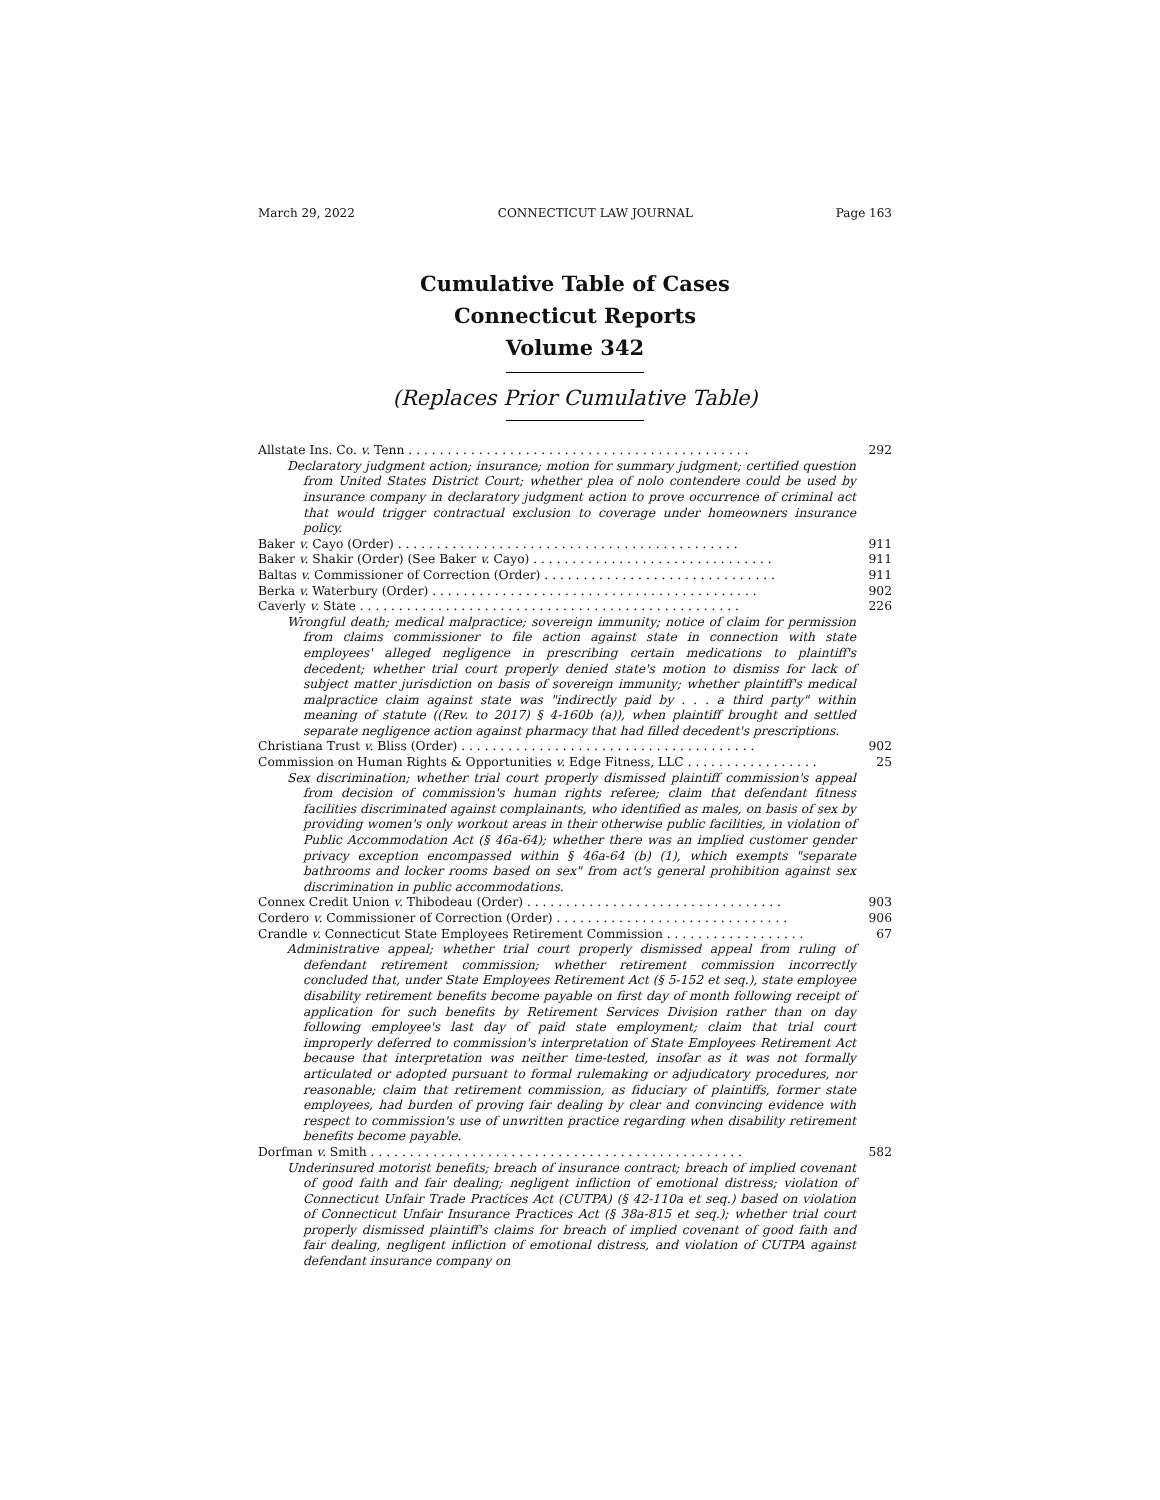March 29, 2022 CONNECTICUT LAW JOURNAL Page 163
Cumulative Table of Cases
Connecticut Reports
Volume 342
(Replaces Prior Cumulative Table)
Allstate Ins. Co. v. Tenn . . . . . . . . . . . . . . . . . . . . . . . . . . . . . . . . . . . . . . . . . . . . 292
Declaratory judgment action; insurance; motion for summary judgment; certified question from United States District Court; whether plea of nolo contendere could be used by insurance company in declaratory judgment action to prove occurrence of criminal act that would trigger contractual exclusion to coverage under homeowners insurance policy.
Baker v. Cayo (Order) . . . . . . . . . . . . . . . . . . . . . . . . . . . . . . . . . . . . . . . . . . . . 911
Baker v. Shakir (Order) (See Baker v. Cayo) . . . . . . . . . . . . . . . . . . . . . . . . . . . . . . . 911
Baltas v. Commissioner of Correction (Order) . . . . . . . . . . . . . . . . . . . . . . . . . . . . . . 911
Berka v. Waterbury (Order) . . . . . . . . . . . . . . . . . . . . . . . . . . . . . . . . . . . . . . . . . . 902
Caverly v. State . . . . . . . . . . . . . . . . . . . . . . . . . . . . . . . . . . . . . . . . . . . . . . . . . 226
Wrongful death; medical malpractice; sovereign immunity; notice of claim for permission from claims commissioner to file action against state in connection with state employees' alleged negligence in prescribing certain medications to plaintiff's decedent; whether trial court properly denied state's motion to dismiss for lack of subject matter jurisdiction on basis of sovereign immunity; whether plaintiff's medical malpractice claim against state was "indirectly paid by . . . a third party" within meaning of statute ((Rev. to 2017) § 4-160b (a)), when plaintiff brought and settled separate negligence action against pharmacy that had filled decedent's prescriptions.
Christiana Trust v. Bliss (Order) . . . . . . . . . . . . . . . . . . . . . . . . . . . . . . . . . . . . . . 902
Commission on Human Rights & Opportunities v. Edge Fitness, LLC . . . . . . . . . . . . . . . . . 25
Sex discrimination; whether trial court properly dismissed plaintiff commission's appeal from decision of commission's human rights referee; claim that defendant fitness facilities discriminated against complainants, who identified as males, on basis of sex by providing women's only workout areas in their otherwise public facilities, in violation of Public Accommodation Act (§ 46a-64); whether there was an implied customer gender privacy exception encompassed within § 46a-64 (b) (1), which exempts "separate bathrooms and locker rooms based on sex" from act's general prohibition against sex discrimination in public accommodations.
Connex Credit Union v. Thibodeau (Order) . . . . . . . . . . . . . . . . . . . . . . . . . . . . . . . . . 903
Cordero v. Commissioner of Correction (Order) . . . . . . . . . . . . . . . . . . . . . . . . . . . . . . 906
Crandle v. Connecticut State Employees Retirement Commission . . . . . . . . . . . . . . . . . . 67
Administrative appeal; whether trial court properly dismissed appeal from ruling of defendant retirement commission; whether retirement commission incorrectly concluded that, under State Employees Retirement Act (§ 5-152 et seq.), state employee disability retirement benefits become payable on first day of month following receipt of application for such benefits by Retirement Services Division rather than on day following employee's last day of paid state employment; claim that trial court improperly deferred to commission's interpretation of State Employees Retirement Act because that interpretation was neither time-tested, insofar as it was not formally articulated or adopted pursuant to formal rulemaking or adjudicatory procedures, nor reasonable; claim that retirement commission, as fiduciary of plaintiffs, former state employees, had burden of proving fair dealing by clear and convincing evidence with respect to commission's use of unwritten practice regarding when disability retirement benefits become payable.
Dorfman v. Smith . . . . . . . . . . . . . . . . . . . . . . . . . . . . . . . . . . . . . . . . . . . . . . . . 582
Underinsured motorist benefits; breach of insurance contract; breach of implied covenant of good faith and fair dealing; negligent infliction of emotional distress; violation of Connecticut Unfair Trade Practices Act (CUTPA) (§ 42-110a et seq.) based on violation of Connecticut Unfair Insurance Practices Act (§ 38a-815 et seq.); whether trial court properly dismissed plaintiff's claims for breach of implied covenant of good faith and fair dealing, negligent infliction of emotional distress, and violation of CUTPA against defendant insurance company on